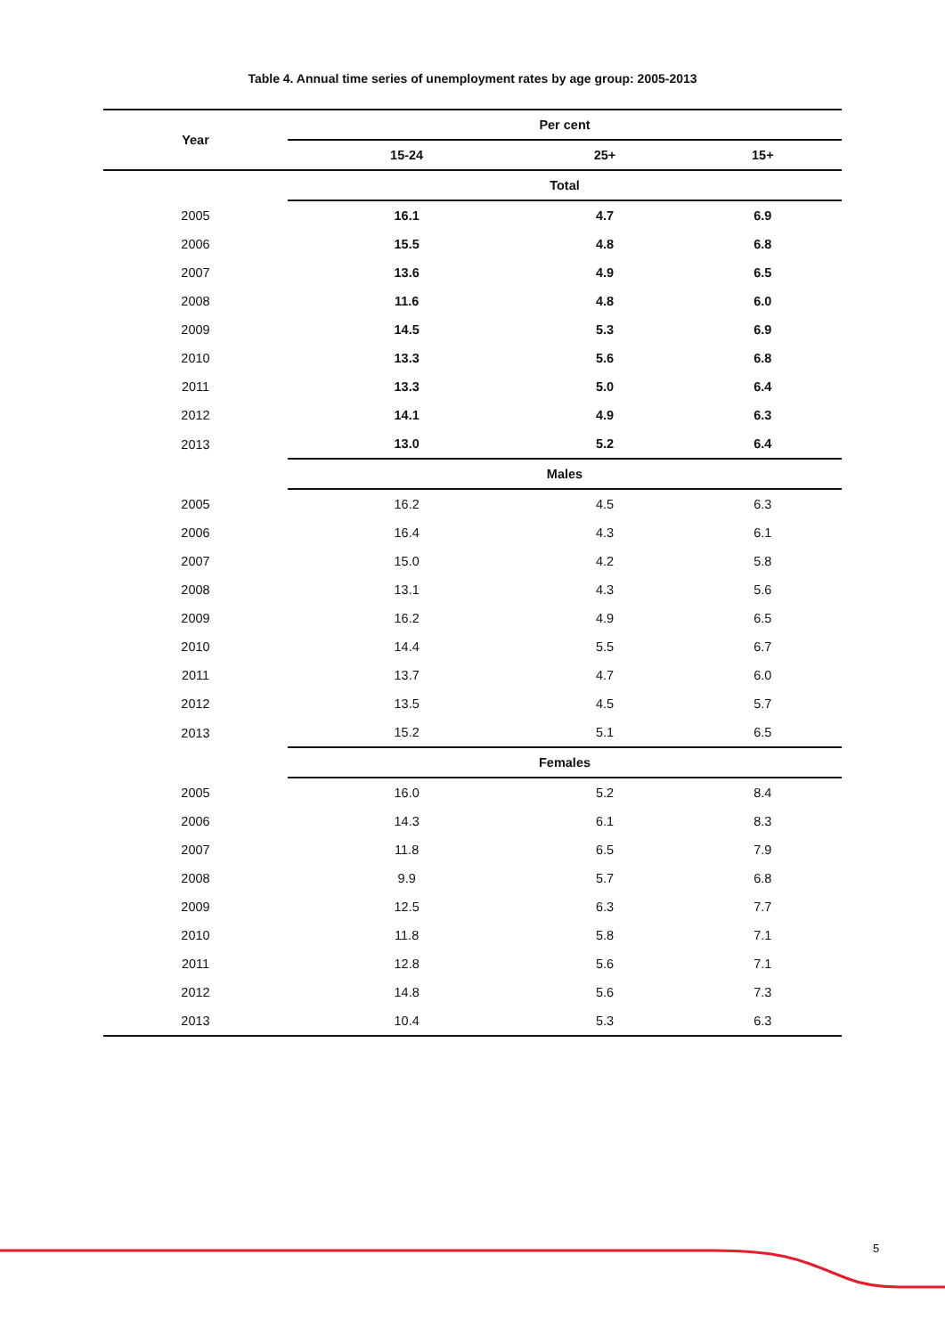Table 4. Annual time series of unemployment rates by age group: 2005-2013
| Year | Per cent | | |
| --- | --- | --- | --- |
| | 15-24 | 25+ | 15+ |
| | Total | | |
| 2005 | 16.1 | 4.7 | 6.9 |
| 2006 | 15.5 | 4.8 | 6.8 |
| 2007 | 13.6 | 4.9 | 6.5 |
| 2008 | 11.6 | 4.8 | 6.0 |
| 2009 | 14.5 | 5.3 | 6.9 |
| 2010 | 13.3 | 5.6 | 6.8 |
| 2011 | 13.3 | 5.0 | 6.4 |
| 2012 | 14.1 | 4.9 | 6.3 |
| 2013 | 13.0 | 5.2 | 6.4 |
| | Males | | |
| 2005 | 16.2 | 4.5 | 6.3 |
| 2006 | 16.4 | 4.3 | 6.1 |
| 2007 | 15.0 | 4.2 | 5.8 |
| 2008 | 13.1 | 4.3 | 5.6 |
| 2009 | 16.2 | 4.9 | 6.5 |
| 2010 | 14.4 | 5.5 | 6.7 |
| 2011 | 13.7 | 4.7 | 6.0 |
| 2012 | 13.5 | 4.5 | 5.7 |
| 2013 | 15.2 | 5.1 | 6.5 |
| | Females | | |
| 2005 | 16.0 | 5.2 | 8.4 |
| 2006 | 14.3 | 6.1 | 8.3 |
| 2007 | 11.8 | 6.5 | 7.9 |
| 2008 | 9.9 | 5.7 | 6.8 |
| 2009 | 12.5 | 6.3 | 7.7 |
| 2010 | 11.8 | 5.8 | 7.1 |
| 2011 | 12.8 | 5.6 | 7.1 |
| 2012 | 14.8 | 5.6 | 7.3 |
| 2013 | 10.4 | 5.3 | 6.3 |
5